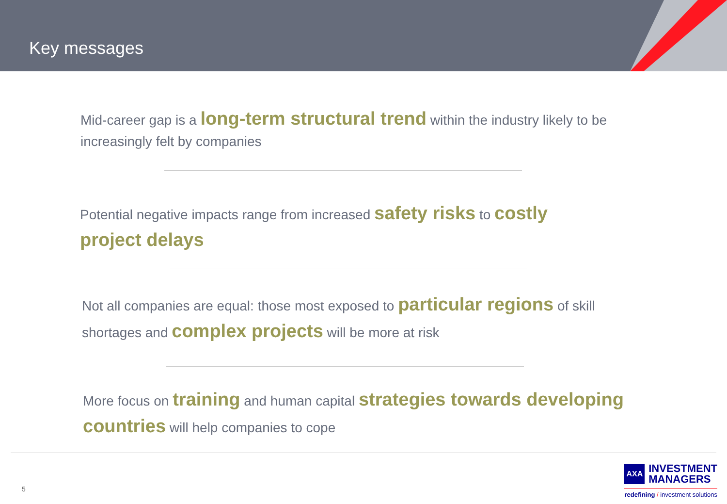Key messages
Mid-career gap is a long-term structural trend within the industry likely to be increasingly felt by companies
Potential negative impacts range from increased safety risks to costly project delays
Not all companies are equal: those most exposed to particular regions of skill shortages and complex projects will be more at risk
More focus on training and human capital strategies towards developing countries will help companies to cope
5
AXA INVESTMENT
MANAGERS
redefining / investment solutions